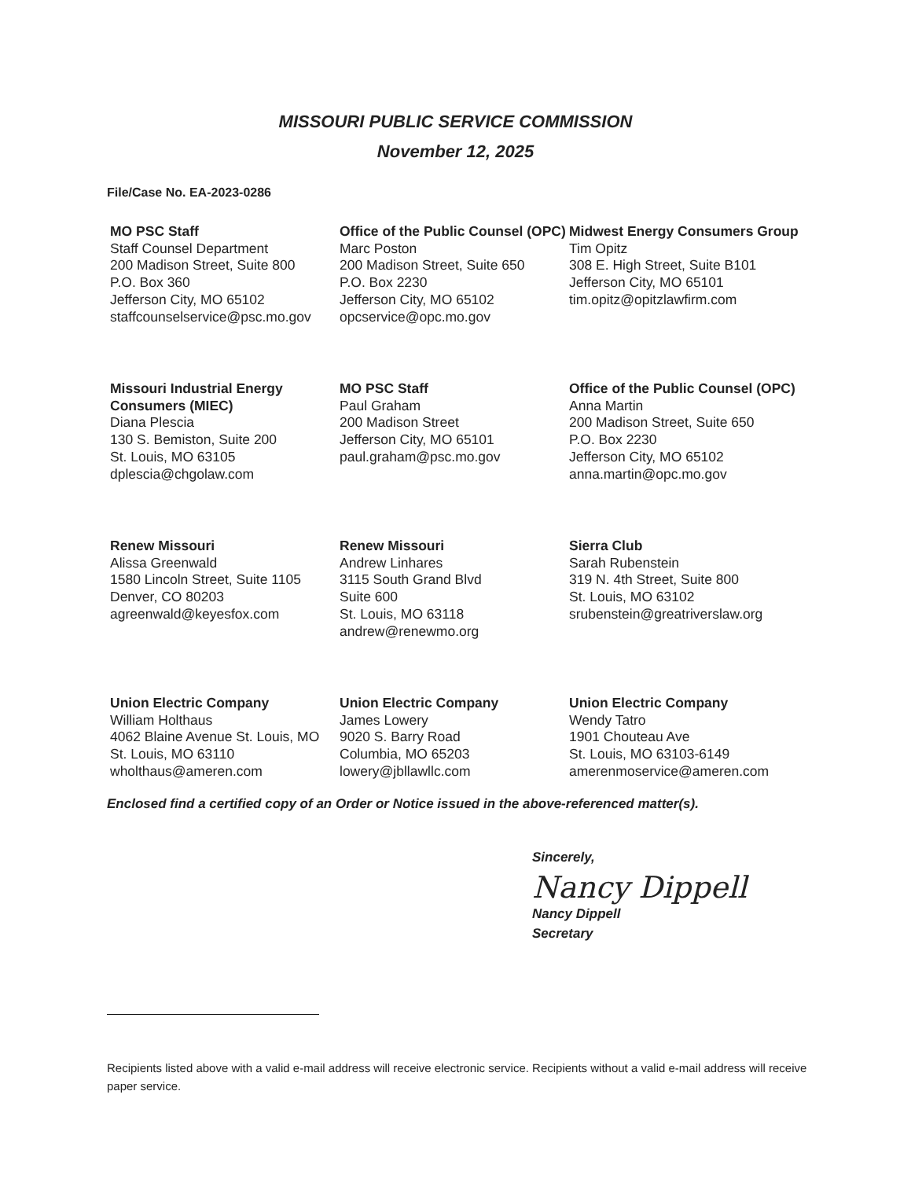MISSOURI PUBLIC SERVICE COMMISSION
November 12, 2025
File/Case No. EA-2023-0286
MO PSC Staff
Staff Counsel Department
200 Madison Street, Suite 800
P.O. Box 360
Jefferson City, MO 65102
staffcounselservice@psc.mo.gov
Office of the Public Counsel (OPC)
Marc Poston
200 Madison Street, Suite 650
P.O. Box 2230
Jefferson City, MO 65102
opcservice@opc.mo.gov
Midwest Energy Consumers Group
Tim Opitz
308 E. High Street, Suite B101
Jefferson City, MO 65101
tim.opitz@opitzlawfirm.com
Missouri Industrial Energy Consumers (MIEC)
Diana Plescia
130 S. Bemiston, Suite 200
St. Louis, MO 63105
dplescia@chgolaw.com
MO PSC Staff
Paul Graham
200 Madison Street
Jefferson City, MO 65101
paul.graham@psc.mo.gov
Office of the Public Counsel (OPC)
Anna Martin
200 Madison Street, Suite 650
P.O. Box 2230
Jefferson City, MO 65102
anna.martin@opc.mo.gov
Renew Missouri
Alissa Greenwald
1580 Lincoln Street, Suite 1105
Denver, CO 80203
agreenwald@keyesfox.com
Renew Missouri
Andrew Linhares
3115 South Grand Blvd
Suite 600
St. Louis, MO 63118
andrew@renewmo.org
Sierra Club
Sarah Rubenstein
319 N. 4th Street, Suite 800
St. Louis, MO 63102
srubenstein@greatriverslaw.org
Union Electric Company
William Holthaus
4062 Blaine Avenue St. Louis, MO
St. Louis, MO 63110
wholthaus@ameren.com
Union Electric Company
James Lowery
9020 S. Barry Road
Columbia, MO 65203
lowery@jbllawllc.com
Union Electric Company
Wendy Tatro
1901 Chouteau Ave
St. Louis, MO 63103-6149
amerenmoservice@ameren.com
Enclosed find a certified copy of an Order or Notice issued in the above-referenced matter(s).
Sincerely,
Nancy Dippell
Nancy Dippell
Secretary
Recipients listed above with a valid e-mail address will receive electronic service. Recipients without a valid e-mail address will receive paper service.